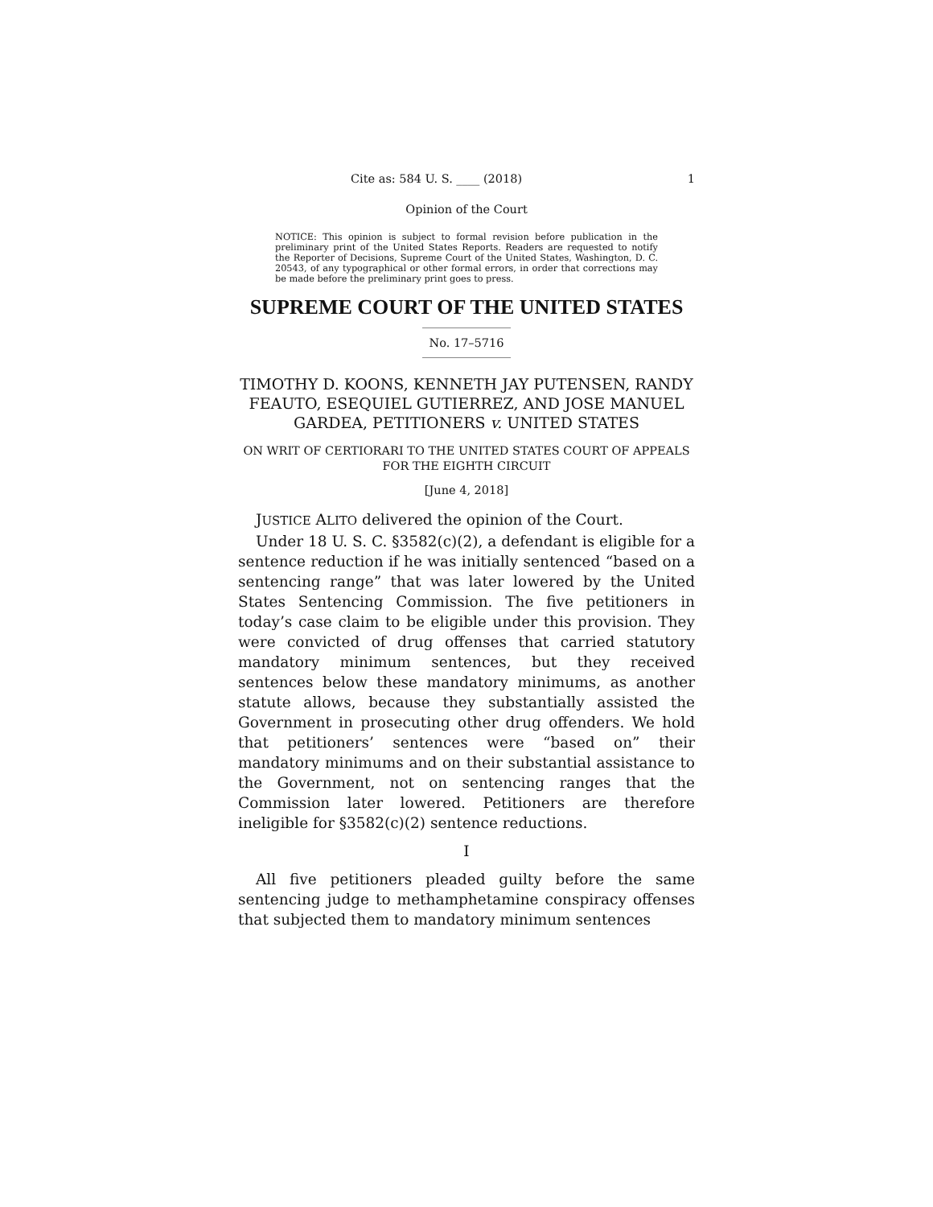Cite as: 584 U. S. ____ (2018) 1
Opinion of the Court
NOTICE: This opinion is subject to formal revision before publication in the preliminary print of the United States Reports. Readers are requested to notify the Reporter of Decisions, Supreme Court of the United States, Washington, D. C. 20543, of any typographical or other formal errors, in order that corrections may be made before the preliminary print goes to press.
SUPREME COURT OF THE UNITED STATES
No. 17–5716
TIMOTHY D. KOONS, KENNETH JAY PUTENSEN, RANDY FEAUTO, ESEQUIEL GUTIERREZ, AND JOSE MANUEL GARDEA, PETITIONERS v. UNITED STATES
ON WRIT OF CERTIORARI TO THE UNITED STATES COURT OF APPEALS FOR THE EIGHTH CIRCUIT
[June 4, 2018]
JUSTICE ALITO delivered the opinion of the Court.
Under 18 U. S. C. §3582(c)(2), a defendant is eligible for a sentence reduction if he was initially sentenced “based on a sentencing range” that was later lowered by the United States Sentencing Commission. The five petitioners in today’s case claim to be eligible under this provision. They were convicted of drug offenses that carried statutory mandatory minimum sentences, but they received sentences below these mandatory minimums, as another statute allows, because they substantially assisted the Government in prosecuting other drug offenders. We hold that petitioners’ sentences were “based on” their mandatory minimums and on their substantial assistance to the Government, not on sentencing ranges that the Commission later lowered. Petitioners are therefore ineligible for §3582(c)(2) sentence reductions.
I
All five petitioners pleaded guilty before the same sentencing judge to methamphetamine conspiracy offenses that subjected them to mandatory minimum sentences